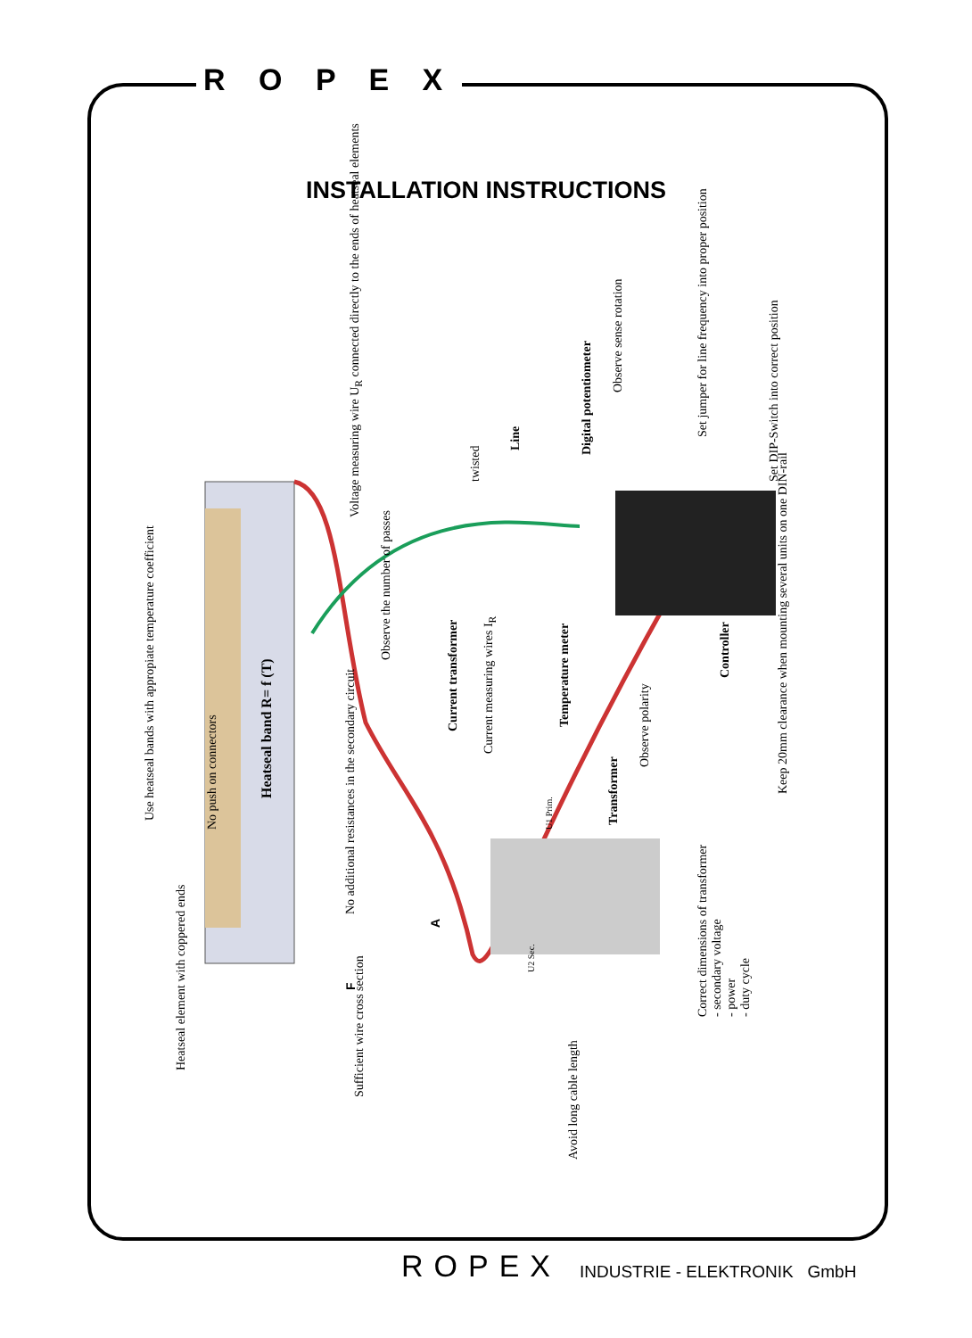R O P E X
INSTALLATION INSTRUCTIONS
No push on connectors
Use heatseal bands with appropiate temperature coefficient
Heatseal band R= f (T)
Heatseal element with coppered ends
Voltage measuring wire U<sub>R</sub> connected directly to the ends of heatseal elements
twisted
Line Digital potentiometer
Observe sense rotation
Set jumper for line frequency into proper position
Set DIP-Switch into correct position
Observe the number of passes
Current transformer
Current measuring wires I<sub>R</sub>
Temperature meter
Controller
Observe polarity
Transformer
U1 Prim.
U2 Sec.
No additional resistances in the secondary circuit
A
F
Keep 20mm clearance when mounting several units on one DIN-rail
Correct dimensions of transformer
- secondary voltage
- power
- duty cycle
Sufficient wire cross section
Avoid long cable length
ROPEX INDUSTRIE - ELEKTRONIK GmbH